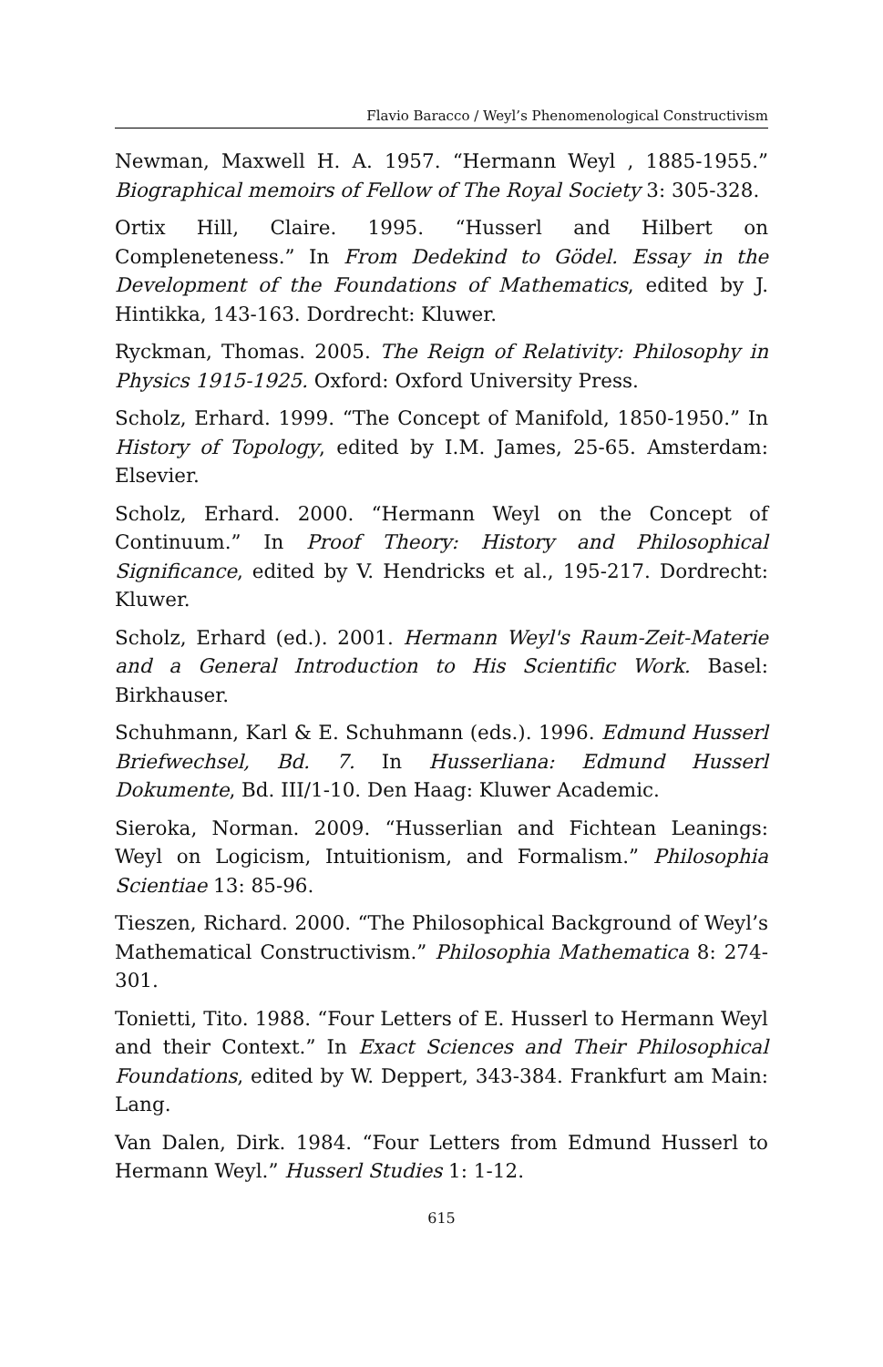Flavio Baracco / Weyl’s Phenomenological Constructivism
Newman, Maxwell H. A. 1957. “Hermann Weyl , 1885-1955.” Biographical memoirs of Fellow of The Royal Society 3: 305-328.
Ortix Hill, Claire. 1995. “Husserl and Hilbert on Compleneteness.” In From Dedekind to Gödel. Essay in the Development of the Foundations of Mathematics, edited by J. Hintikka, 143-163. Dordrecht: Kluwer.
Ryckman, Thomas. 2005. The Reign of Relativity: Philosophy in Physics 1915-1925. Oxford: Oxford University Press.
Scholz, Erhard. 1999. “The Concept of Manifold, 1850-1950.” In History of Topology, edited by I.M. James, 25-65. Amsterdam: Elsevier.
Scholz, Erhard. 2000. “Hermann Weyl on the Concept of Continuum.” In Proof Theory: History and Philosophical Significance, edited by V. Hendricks et al., 195-217. Dordrecht: Kluwer.
Scholz, Erhard (ed.). 2001. Hermann Weyl's Raum-Zeit-Materie and a General Introduction to His Scientific Work. Basel: Birkhauser.
Schuhmann, Karl & E. Schuhmann (eds.). 1996. Edmund Husserl Briefwechsel, Bd. 7. In Husserliana: Edmund Husserl Dokumente, Bd. III/1-10. Den Haag: Kluwer Academic.
Sieroka, Norman. 2009. “Husserlian and Fichtean Leanings: Weyl on Logicism, Intuitionism, and Formalism.” Philosophia Scientiae 13: 85-96.
Tieszen, Richard. 2000. “The Philosophical Background of Weyl’s Mathematical Constructivism.” Philosophia Mathematica 8: 274-301.
Tonietti, Tito. 1988. “Four Letters of E. Husserl to Hermann Weyl and their Context.” In Exact Sciences and Their Philosophical Foundations, edited by W. Deppert, 343-384. Frankfurt am Main: Lang.
Van Dalen, Dirk. 1984. “Four Letters from Edmund Husserl to Hermann Weyl.” Husserl Studies 1: 1-12.
615